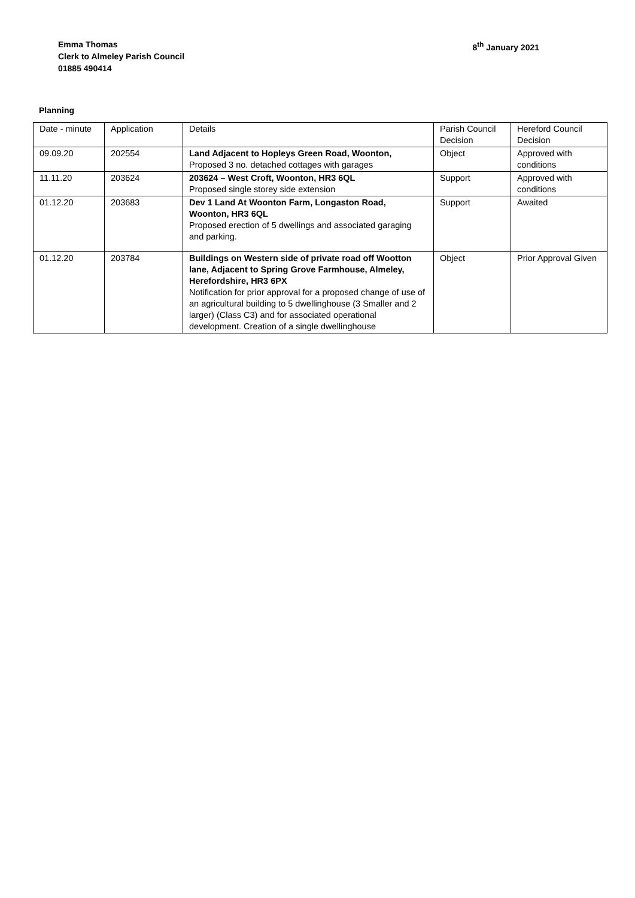Emma Thomas
Clerk to Almeley Parish Council
01885 490414
8<sup>th</sup> January 2021
Planning
| Date - minute | Application | Details | Parish Council Decision | Hereford Council Decision |
| 09.09.20 | 202554 | Land Adjacent to Hopleys Green Road, Woonton, Proposed 3 no. detached cottages with garages | Object | Approved with conditions |
| 11.11.20 | 203624 | 203624 – West Croft, Woonton, HR3 6QL Proposed single storey side extension | Support | Approved with conditions |
| 01.12.20 | 203683 | Dev 1 Land At Woonton Farm, Longaston Road, Woonton, HR3 6QL Proposed erection of 5 dwellings and associated garaging and parking. | Support | Awaited |
| 01.12.20 | 203784 | Buildings on Western side of private road off Wootton lane, Adjacent to Spring Grove Farmhouse, Almeley, Herefordshire, HR3 6PX Notification for prior approval for a proposed change of use of an agricultural building to 5 dwellinghouse (3 Smaller and 2 larger) (Class C3) and for associated operational development. Creation of a single dwellinghouse | Object | Prior Approval Given |